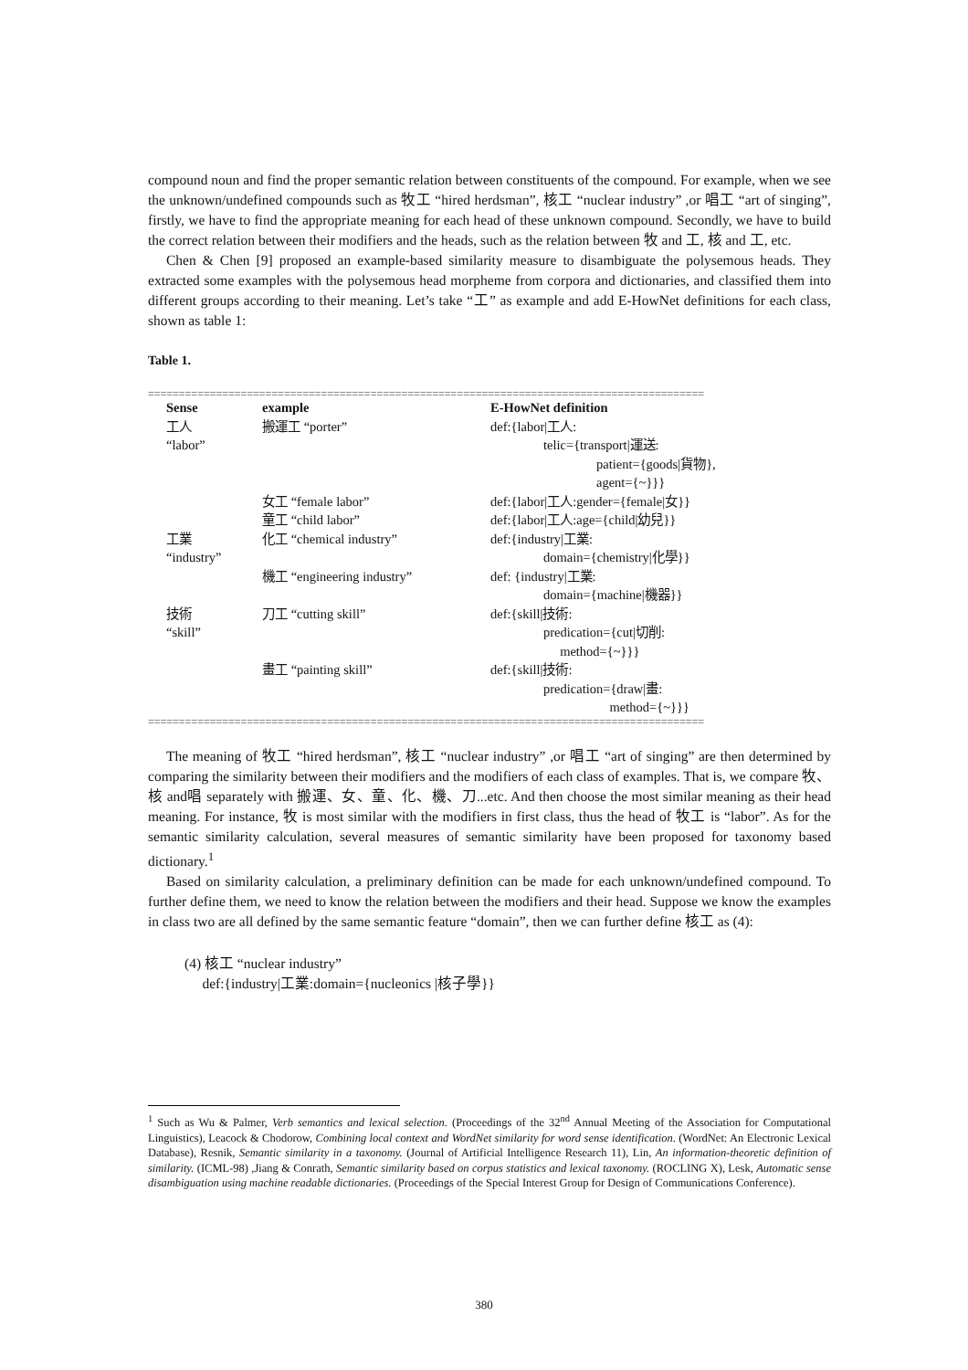compound noun and find the proper semantic relation between constituents of the compound. For example, when we see the unknown/undefined compounds such as 牧工 “hired herdsman”, 核工 “nuclear industry” ,or 唱工 “art of singing”, firstly, we have to find the appropriate meaning for each head of these unknown compound. Secondly, we have to build the correct relation between their modifiers and the heads, such as the relation between 牧 and 工, 核 and 工, etc.
Chen & Chen [9] proposed an example-based similarity measure to disambiguate the polysemous heads. They extracted some examples with the polysemous head morpheme from corpora and dictionaries, and classified them into different groups according to their meaning. Let’s take “工” as example and add E-HowNet definitions for each class, shown as table 1:
Table 1.
==========================================================================================
| Sense | example | E-HowNet definition |
| --- | --- | --- |
| 工人 “labor” | 搬運工 “porter” | def:{labor/工人: telic={transport/運送: patient={goods/貨物}, agent={~}}} |
| | 女工 “female labor” | def:{labor/工人:gender={female/女}} |
| | 童工 “child labor” | def:{labor/工人:age={child/幼兒}} |
| 工業 “industry” | 化工 “chemical industry” | def:{industry/工業: domain={chemistry/化學}} |
| | 機工 “engineering industry” | def: {industry/工業: domain={machine/機器}} |
| 技術 “skill” | 刀工 “cutting skill” | def:{skill/技術: predication={cut/切削: method={~}}} |
| | 畫工 “painting skill” | def:{skill/技術: predication={draw/畫: method={~}}} |
==========================================================================================
The meaning of 牧工 “hired herdsman”, 核工 “nuclear industry” ,or 唱工 “art of singing” are then determined by comparing the similarity between their modifiers and the modifiers of each class of examples. That is, we compare 牧、核 and唱 separately with 搬運、女、童、化、機、刀...etc. And then choose the most similar meaning as their head meaning. For instance, 牧 is most similar with the modifiers in first class, thus the head of 牧工 is “labor”. As for the semantic similarity calculation, several measures of semantic similarity have been proposed for taxonomy based dictionary.<sup>1</sup>
Based on similarity calculation, a preliminary definition can be made for each unknown/undefined compound. To further define them, we need to know the relation between the modifiers and their head. Suppose we know the examples in class two are all defined by the same semantic feature “domain”, then we can further define 核工 as (4):
(4) 核工 “nuclear industry”
def:{industry|工業:domain={nucleonics |核子學}}
<sup>1</sup> Such as Wu & Palmer, Verb semantics and lexical selection. (Proceedings of the 32<sup>nd</sup> Annual Meeting of the Association for Computational Linguistics), Leacock & Chodorow, Combining local context and WordNet similarity for word sense identification. (WordNet: An Electronic Lexical Database), Resnik, Semantic similarity in a taxonomy. (Journal of Artificial Intelligence Research 11), Lin, An information-theoretic definition of similarity. (ICML-98) ,Jiang & Conrath, Semantic similarity based on corpus statistics and lexical taxonomy. (ROCLING X), Lesk, Automatic sense disambiguation using machine readable dictionaries. (Proceedings of the Special Interest Group for Design of Communications Conference).
380